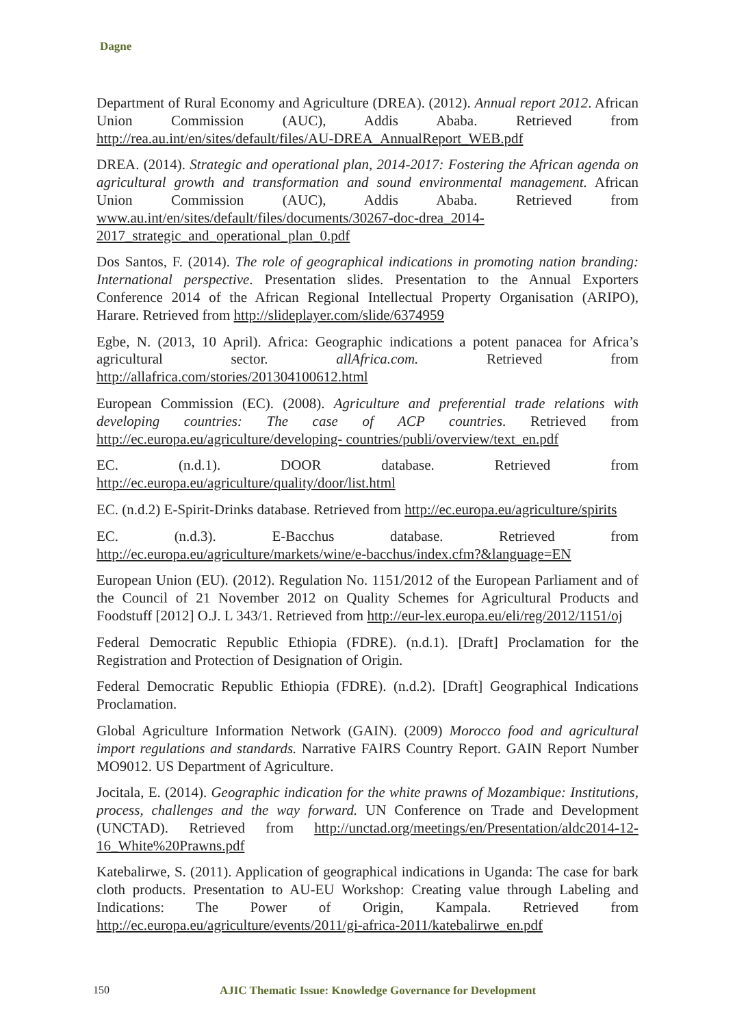Dagne
Department of Rural Economy and Agriculture (DREA). (2012). Annual report 2012. African Union Commission (AUC), Addis Ababa. Retrieved from http://rea.au.int/en/sites/default/files/AU-DREA_AnnualReport_WEB.pdf
DREA. (2014). Strategic and operational plan, 2014-2017: Fostering the African agenda on agricultural growth and transformation and sound environmental management. African Union Commission (AUC), Addis Ababa. Retrieved from www.au.int/en/sites/default/files/documents/30267-doc-drea_2014-2017_strategic_and_operational_plan_0.pdf
Dos Santos, F. (2014). The role of geographical indications in promoting nation branding: International perspective. Presentation slides. Presentation to the Annual Exporters Conference 2014 of the African Regional Intellectual Property Organisation (ARIPO), Harare. Retrieved from http://slideplayer.com/slide/6374959
Egbe, N. (2013, 10 April). Africa: Geographic indications a potent panacea for Africa’s agricultural sector. allAfrica.com. Retrieved from http://allafrica.com/stories/201304100612.html
European Commission (EC). (2008). Agriculture and preferential trade relations with developing countries: The case of ACP countries. Retrieved from http://ec.europa.eu/agriculture/developing- countries/publi/overview/text_en.pdf
EC. (n.d.1). DOOR database. Retrieved from http://ec.europa.eu/agriculture/quality/door/list.html
EC. (n.d.2) E-Spirit-Drinks database. Retrieved from http://ec.europa.eu/agriculture/spirits
EC. (n.d.3). E-Bacchus database. Retrieved from http://ec.europa.eu/agriculture/markets/wine/e-bacchus/index.cfm?&language=EN
European Union (EU). (2012). Regulation No. 1151/2012 of the European Parliament and of the Council of 21 November 2012 on Quality Schemes for Agricultural Products and Foodstuff [2012] O.J. L 343/1. Retrieved from http://eur-lex.europa.eu/eli/reg/2012/1151/oj
Federal Democratic Republic Ethiopia (FDRE). (n.d.1). [Draft] Proclamation for the Registration and Protection of Designation of Origin.
Federal Democratic Republic Ethiopia (FDRE). (n.d.2). [Draft] Geographical Indications Proclamation.
Global Agriculture Information Network (GAIN). (2009) Morocco food and agricultural import regulations and standards. Narrative FAIRS Country Report. GAIN Report Number MO9012. US Department of Agriculture.
Jocitala, E. (2014). Geographic indication for the white prawns of Mozambique: Institutions, process, challenges and the way forward. UN Conference on Trade and Development (UNCTAD). Retrieved from http://unctad.org/meetings/en/Presentation/aldc2014-12-16_White%20Prawns.pdf
Katebalirwe, S. (2011). Application of geographical indications in Uganda: The case for bark cloth products. Presentation to AU-EU Workshop: Creating value through Labeling and Indications: The Power of Origin, Kampala. Retrieved from http://ec.europa.eu/agriculture/events/2011/gi-africa-2011/katebalirwe_en.pdf
150
AJIC Thematic Issue: Knowledge Governance for Development